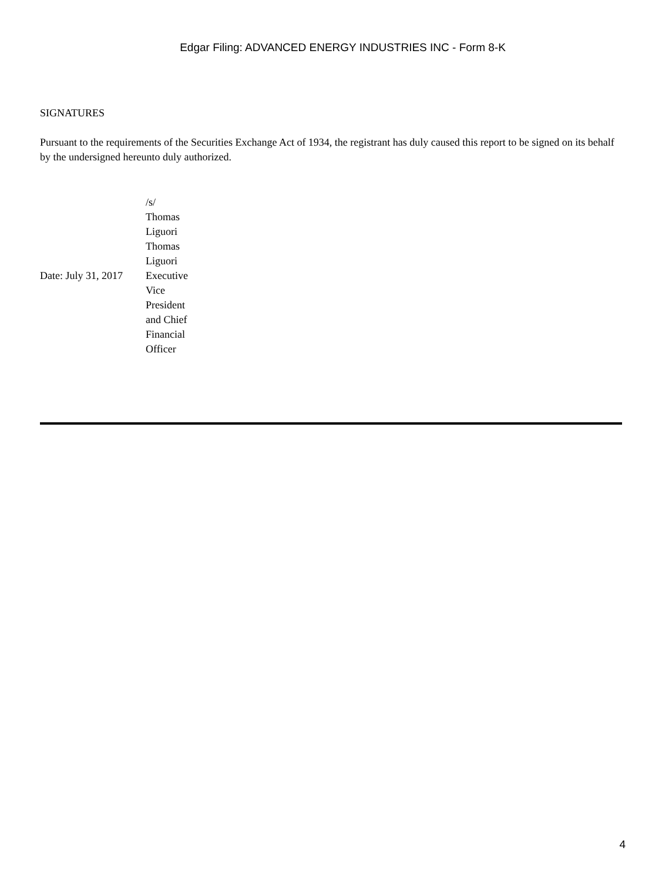Edgar Filing: ADVANCED ENERGY INDUSTRIES INC - Form 8-K
SIGNATURES
Pursuant to the requirements of the Securities Exchange Act of 1934, the registrant has duly caused this report to be signed on its behalf by the undersigned hereunto duly authorized.
| Date: July 31, 2017 | /s/ Thomas Liguori Thomas Liguori Executive Vice President and Chief Financial Officer |
4